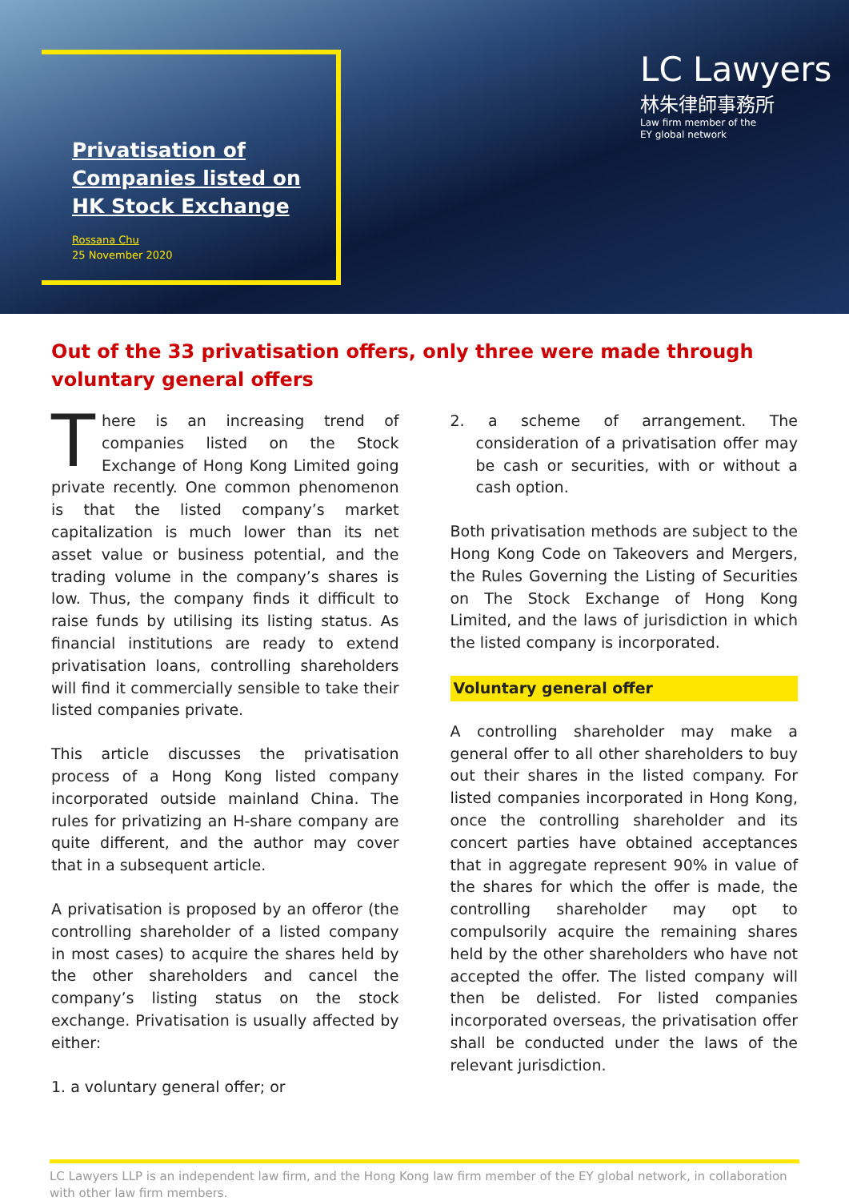Privatisation of
Companies listed on
HK Stock Exchange
Rossana Chu
25 November 2020
LC Lawyers
林朱律師事務所
Law firm member of the
EY global network
Out of the 33 privatisation offers, only three were made through voluntary general offers
There is an increasing trend of companies listed on the Stock Exchange of Hong Kong Limited going private recently. One common phenomenon is that the listed company’s market capitalization is much lower than its net asset value or business potential, and the trading volume in the company’s shares is low. Thus, the company finds it difficult to raise funds by utilising its listing status. As financial institutions are ready to extend privatisation loans, controlling shareholders will find it commercially sensible to take their listed companies private.
This article discusses the privatisation process of a Hong Kong listed company incorporated outside mainland China. The rules for privatizing an H-share company are quite different, and the author may cover that in a subsequent article.
A privatisation is proposed by an offeror (the controlling shareholder of a listed company in most cases) to acquire the shares held by the other shareholders and cancel the company’s listing status on the stock exchange. Privatisation is usually affected by either:
1. a voluntary general offer; or
2. a scheme of arrangement. The consideration of a privatisation offer may be cash or securities, with or without a cash option.
Both privatisation methods are subject to the Hong Kong Code on Takeovers and Mergers, the Rules Governing the Listing of Securities on The Stock Exchange of Hong Kong Limited, and the laws of jurisdiction in which the listed company is incorporated.
Voluntary general offer
A controlling shareholder may make a general offer to all other shareholders to buy out their shares in the listed company. For listed companies incorporated in Hong Kong, once the controlling shareholder and its concert parties have obtained acceptances that in aggregate represent 90% in value of the shares for which the offer is made, the controlling shareholder may opt to compulsorily acquire the remaining shares held by the other shareholders who have not accepted the offer. The listed company will then be delisted. For listed companies incorporated overseas, the privatisation offer shall be conducted under the laws of the relevant jurisdiction.
LC Lawyers LLP is an independent law firm, and the Hong Kong law firm member of the EY global network, in collaboration with other law firm members.